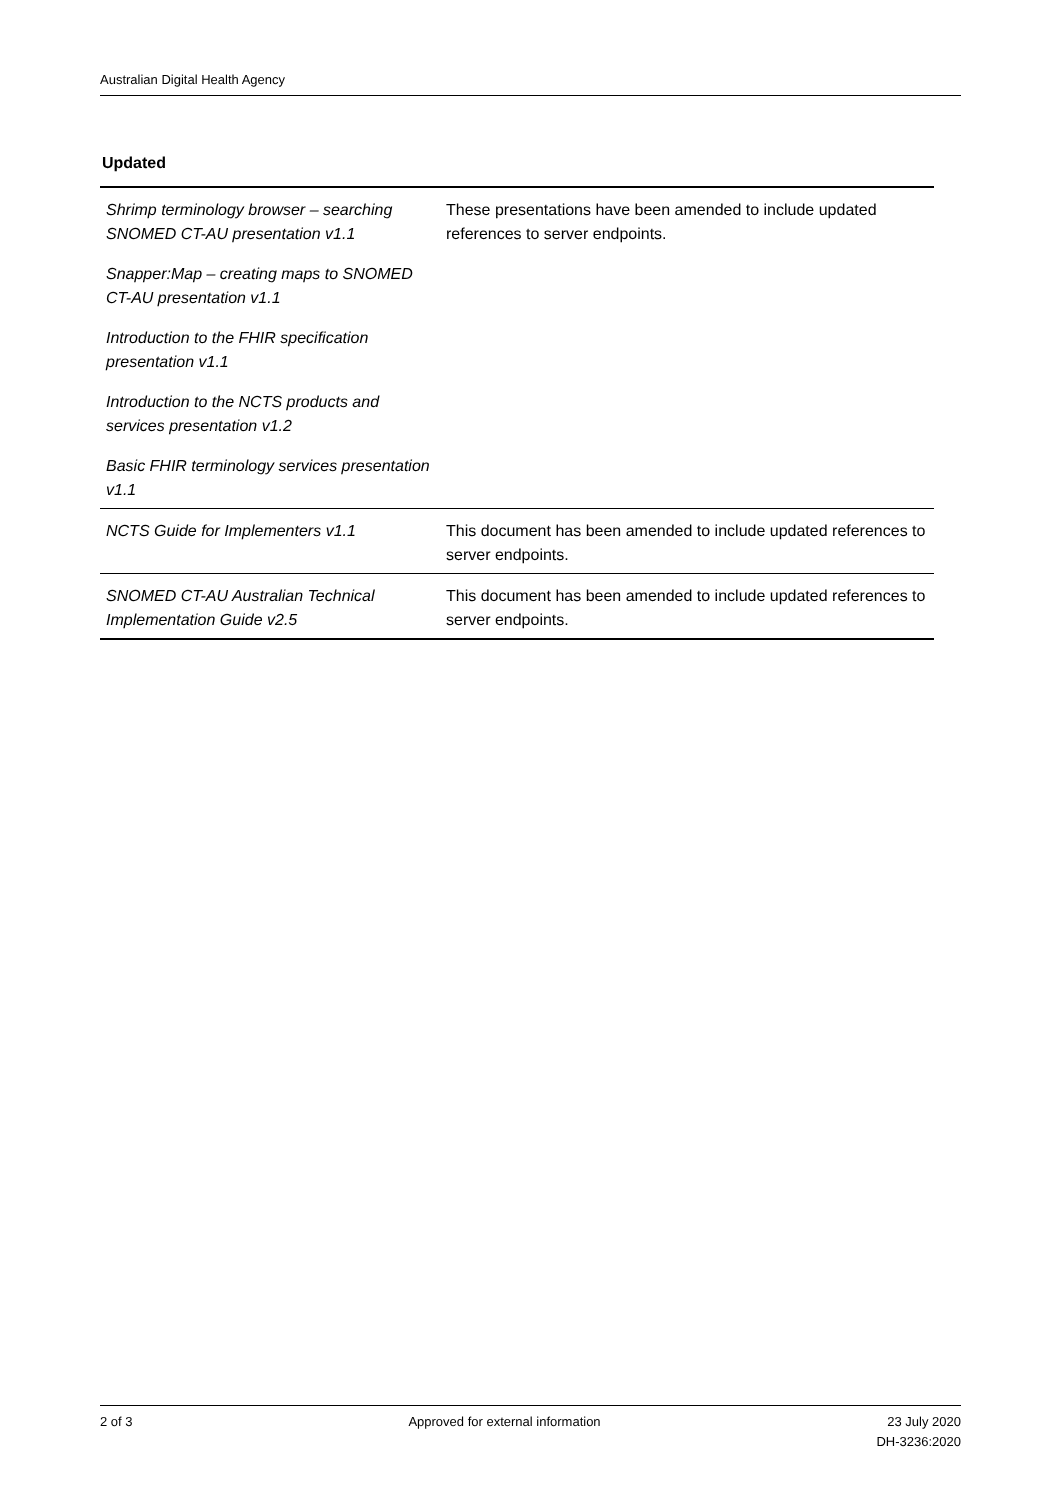Australian Digital Health Agency
Updated
| Shrimp terminology browser – searching SNOMED CT-AU presentation v1.1 | These presentations have been amended to include updated references to server endpoints. |
| Snapper:Map – creating maps to SNOMED CT-AU presentation v1.1 | |
| Introduction to the FHIR specification presentation v1.1 | |
| Introduction to the NCTS products and services presentation v1.2 | |
| Basic FHIR terminology services presentation v1.1 | |
| NCTS Guide for Implementers v1.1 | This document has been amended to include updated references to server endpoints. |
| SNOMED CT-AU Australian Technical Implementation Guide v2.5 | This document has been amended to include updated references to server endpoints. |
2 of 3 Approved for external information
23 July 2020
DH-3236:2020